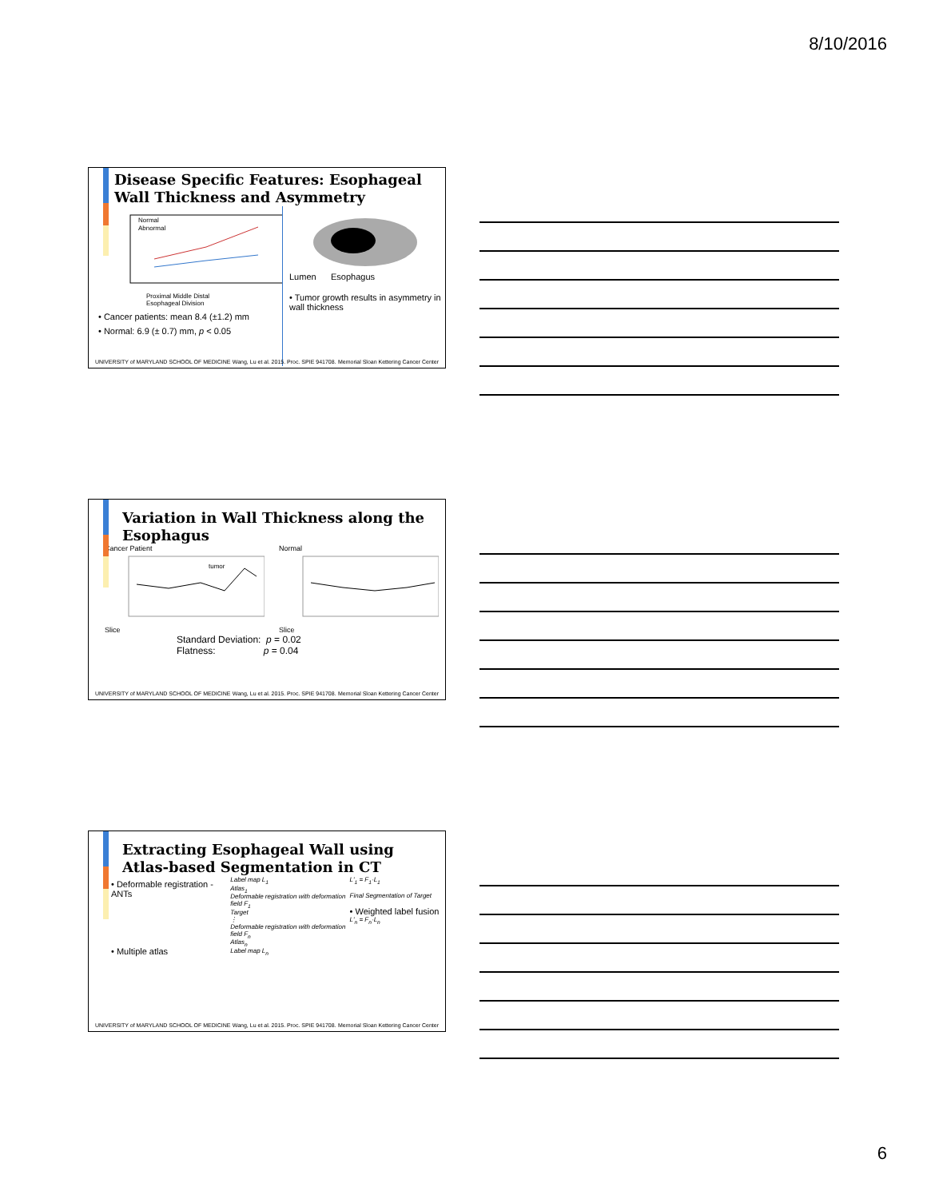8/10/2016
Disease Specific Features: Esophageal Wall Thickness and Asymmetry
Normal
Abnormal
Proximal Middle Distal
Esophageal Division
• Cancer patients: mean 8.4 (±1.2) mm
• Normal: 6.9 (± 0.7) mm, p < 0.05
Lumen Esophagus
• Tumor growth results in asymmetry in wall thickness
UNIVERSITY of MARYLAND SCHOOL OF MEDICINE Wang, Lu et al. 2015. Proc. SPIE 941708. Memorial Sloan Kettering Cancer Center
Variation in Wall Thickness along the Esophagus
Cancer Patient
tumor
Slice
Normal
Slice
Standard Deviation: p = 0.02
Flatness: p = 0.04
UNIVERSITY of MARYLAND SCHOOL OF MEDICINE Wang, Lu et al. 2015. Proc. SPIE 941708. Memorial Sloan Kettering Cancer Center
Extracting Esophageal Wall using Atlas-based Segmentation in CT
• Deformable registration - ANTs
• Multiple atlas
Label map L<sub>1</sub>
Atlas<sub>1</sub>
Deformable registration with deformation field F<sub>1</sub>
Target
⋮
Deformable registration with deformation field F<sub>n</sub>
Atlas<sub>n</sub>
Label map L<sub>n</sub>
L'<sub>1</sub> = F<sub>1</sub>·L<sub>1</sub>
Final Segmentation of Target
• Weighted label fusion
L'<sub>n</sub> = F<sub>n</sub>·L<sub>n</sub>
UNIVERSITY of MARYLAND SCHOOL OF MEDICINE Wang, Lu et al. 2015. Proc. SPIE 941708. Memorial Sloan Kettering Cancer Center
6